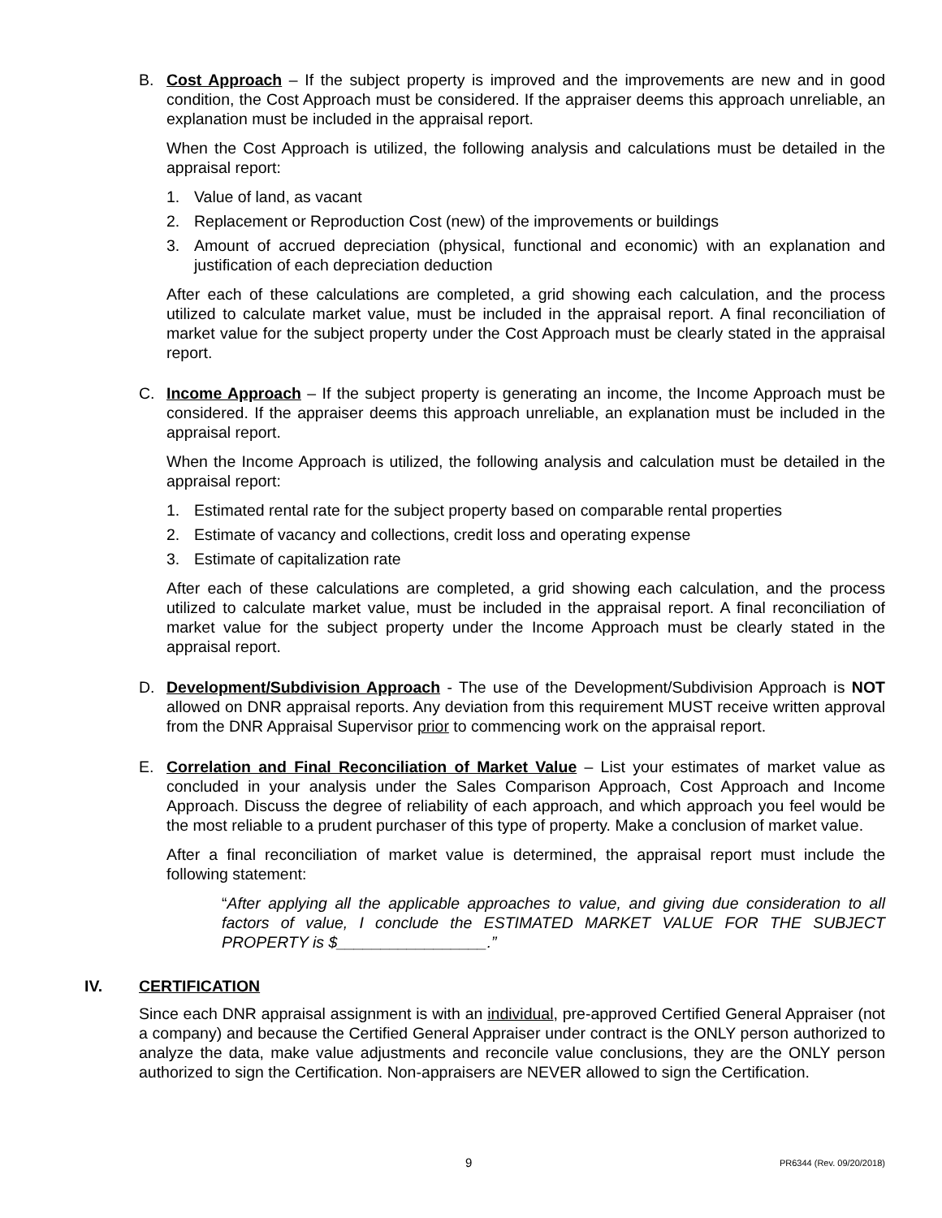B. Cost Approach – If the subject property is improved and the improvements are new and in good condition, the Cost Approach must be considered. If the appraiser deems this approach unreliable, an explanation must be included in the appraisal report.
When the Cost Approach is utilized, the following analysis and calculations must be detailed in the appraisal report:
1. Value of land, as vacant
2. Replacement or Reproduction Cost (new) of the improvements or buildings
3. Amount of accrued depreciation (physical, functional and economic) with an explanation and justification of each depreciation deduction
After each of these calculations are completed, a grid showing each calculation, and the process utilized to calculate market value, must be included in the appraisal report. A final reconciliation of market value for the subject property under the Cost Approach must be clearly stated in the appraisal report.
C. Income Approach – If the subject property is generating an income, the Income Approach must be considered. If the appraiser deems this approach unreliable, an explanation must be included in the appraisal report.
When the Income Approach is utilized, the following analysis and calculation must be detailed in the appraisal report:
1. Estimated rental rate for the subject property based on comparable rental properties
2. Estimate of vacancy and collections, credit loss and operating expense
3. Estimate of capitalization rate
After each of these calculations are completed, a grid showing each calculation, and the process utilized to calculate market value, must be included in the appraisal report. A final reconciliation of market value for the subject property under the Income Approach must be clearly stated in the appraisal report.
D. Development/Subdivision Approach - The use of the Development/Subdivision Approach is NOT allowed on DNR appraisal reports. Any deviation from this requirement MUST receive written approval from the DNR Appraisal Supervisor prior to commencing work on the appraisal report.
E. Correlation and Final Reconciliation of Market Value – List your estimates of market value as concluded in your analysis under the Sales Comparison Approach, Cost Approach and Income Approach. Discuss the degree of reliability of each approach, and which approach you feel would be the most reliable to a prudent purchaser of this type of property. Make a conclusion of market value.
After a final reconciliation of market value is determined, the appraisal report must include the following statement:
“After applying all the applicable approaches to value, and giving due consideration to all factors of value, I conclude the ESTIMATED MARKET VALUE FOR THE SUBJECT PROPERTY is $_________________.”
IV. CERTIFICATION
Since each DNR appraisal assignment is with an individual, pre-approved Certified General Appraiser (not a company) and because the Certified General Appraiser under contract is the ONLY person authorized to analyze the data, make value adjustments and reconcile value conclusions, they are the ONLY person authorized to sign the Certification. Non-appraisers are NEVER allowed to sign the Certification.
9 PR6344 (Rev. 09/20/2018)